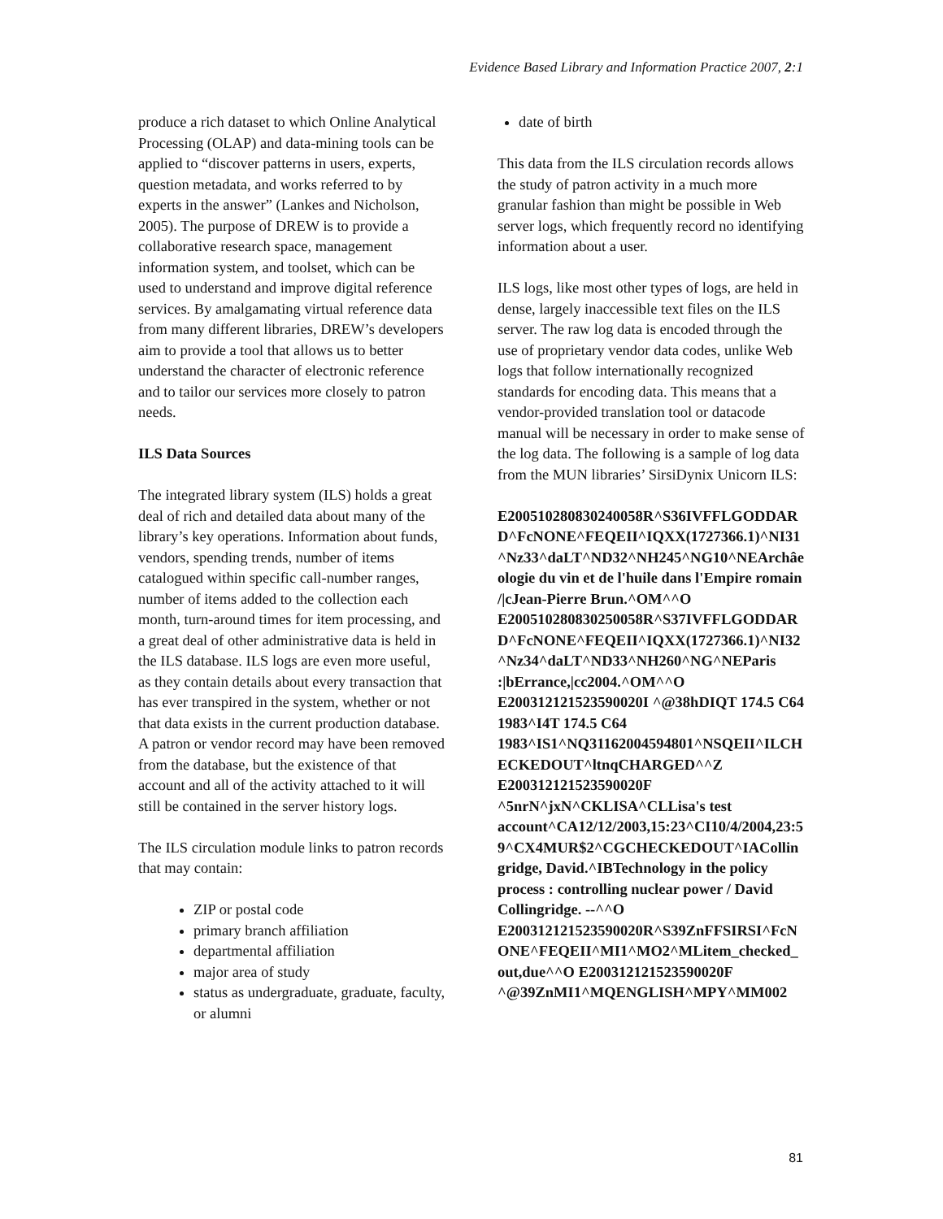Evidence Based Library and Information Practice 2007, 2:1
produce a rich dataset to which Online Analytical Processing (OLAP) and data-mining tools can be applied to “discover patterns in users, experts, question metadata, and works referred to by experts in the answer” (Lankes and Nicholson, 2005). The purpose of DREW is to provide a collaborative research space, management information system, and toolset, which can be used to understand and improve digital reference services. By amalgamating virtual reference data from many different libraries, DREW’s developers aim to provide a tool that allows us to better understand the character of electronic reference and to tailor our services more closely to patron needs.
ILS Data Sources
The integrated library system (ILS) holds a great deal of rich and detailed data about many of the library’s key operations. Information about funds, vendors, spending trends, number of items catalogued within specific call-number ranges, number of items added to the collection each month, turn-around times for item processing, and a great deal of other administrative data is held in the ILS database. ILS logs are even more useful, as they contain details about every transaction that has ever transpired in the system, whether or not that data exists in the current production database. A patron or vendor record may have been removed from the database, but the existence of that account and all of the activity attached to it will still be contained in the server history logs.
The ILS circulation module links to patron records that may contain:
ZIP or postal code
primary branch affiliation
departmental affiliation
major area of study
status as undergraduate, graduate, faculty, or alumni
date of birth
This data from the ILS circulation records allows the study of patron activity in a much more granular fashion than might be possible in Web server logs, which frequently record no identifying information about a user.
ILS logs, like most other types of logs, are held in dense, largely inaccessible text files on the ILS server. The raw log data is encoded through the use of proprietary vendor data codes, unlike Web logs that follow internationally recognized standards for encoding data. This means that a vendor-provided translation tool or datacode manual will be necessary in order to make sense of the log data. The following is a sample of log data from the MUN libraries’ SirsiDynix Unicorn ILS:
E200510280830240058R^S36IVFFLGODDARD^FcNONE^FEQEII^IQXX(1727366.1)^NI31^Nz33^daLT^ND32^NH245^NG10^NEArchâeologie du vin et de l'huile dans l'Empire romain /|cJean-Pierre Brun.^OM^^O E200510280830250058R^S37IVFFLGODDARD^FcNONE^FEQEII^IQXX(1727366.1)^NI32^Nz34^daLT^ND33^NH260^NG^NEParis :|bErrance,|cc2004.^OM^^O E200312121523590020I ^@38hDIQT 174.5 C64 1983^I4T 174.5 C64 1983^IS1^NQ31162004594801^NSQEII^ILCHECKEDOUT^ltnqCHARGED^^Z E200312121523590020F ^5nrN^jxN^CKLISA^CLLisa's test account^CA12/12/2003,15:23^CI10/4/2004,23:59^CX4MUR$2^CGCHECKEDOUT^IACollingridge, David.^IBTechnology in the policy process : controlling nuclear power / David Collingridge. --^^O E200312121523590020R^S39ZnFFSIRSI^FcNONE^FEQEII^MI1^MO2^MLitem_checked_out,due^^O E200312121523590020F ^@39ZnMI1^MQENGLISH^MPY^MM002
81